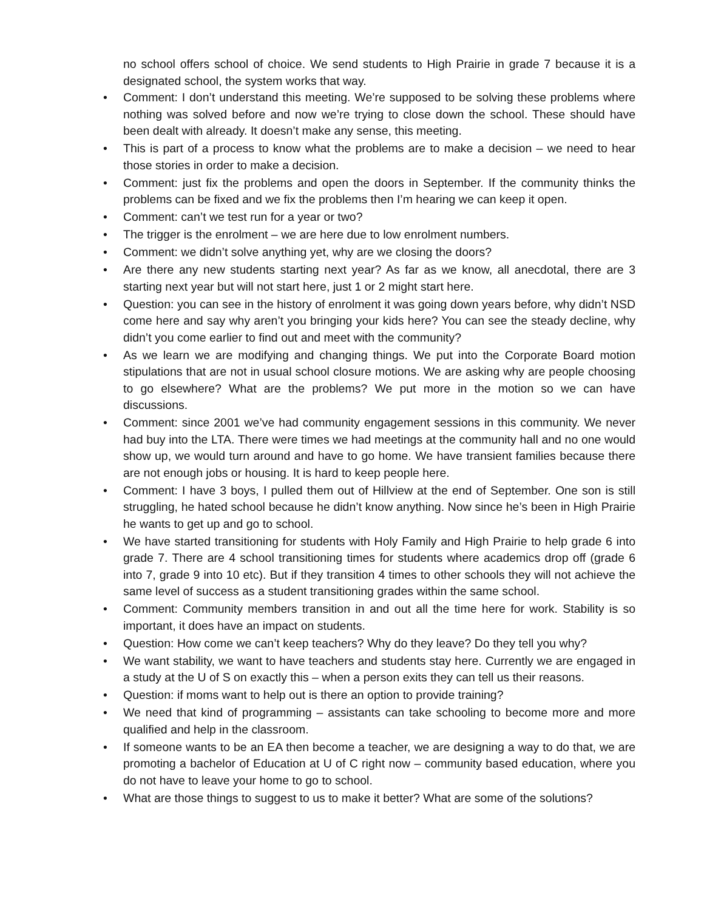no school offers school of choice. We send students to High Prairie in grade 7 because it is a designated school, the system works that way.
• Comment: I don’t understand this meeting. We’re supposed to be solving these problems where nothing was solved before and now we’re trying to close down the school. These should have been dealt with already. It doesn’t make any sense, this meeting.
• This is part of a process to know what the problems are to make a decision – we need to hear those stories in order to make a decision.
• Comment: just fix the problems and open the doors in September. If the community thinks the problems can be fixed and we fix the problems then I’m hearing we can keep it open.
• Comment: can’t we test run for a year or two?
• The trigger is the enrolment – we are here due to low enrolment numbers.
• Comment: we didn’t solve anything yet, why are we closing the doors?
• Are there any new students starting next year? As far as we know, all anecdotal, there are 3 starting next year but will not start here, just 1 or 2 might start here.
• Question: you can see in the history of enrolment it was going down years before, why didn’t NSD come here and say why aren’t you bringing your kids here? You can see the steady decline, why didn’t you come earlier to find out and meet with the community?
• As we learn we are modifying and changing things. We put into the Corporate Board motion stipulations that are not in usual school closure motions. We are asking why are people choosing to go elsewhere? What are the problems? We put more in the motion so we can have discussions.
• Comment: since 2001 we’ve had community engagement sessions in this community. We never had buy into the LTA. There were times we had meetings at the community hall and no one would show up, we would turn around and have to go home. We have transient families because there are not enough jobs or housing. It is hard to keep people here.
• Comment: I have 3 boys, I pulled them out of Hillview at the end of September. One son is still struggling, he hated school because he didn’t know anything. Now since he’s been in High Prairie he wants to get up and go to school.
• We have started transitioning for students with Holy Family and High Prairie to help grade 6 into grade 7. There are 4 school transitioning times for students where academics drop off (grade 6 into 7, grade 9 into 10 etc). But if they transition 4 times to other schools they will not achieve the same level of success as a student transitioning grades within the same school.
• Comment: Community members transition in and out all the time here for work. Stability is so important, it does have an impact on students.
• Question: How come we can’t keep teachers? Why do they leave? Do they tell you why?
• We want stability, we want to have teachers and students stay here. Currently we are engaged in a study at the U of S on exactly this – when a person exits they can tell us their reasons.
• Question: if moms want to help out is there an option to provide training?
• We need that kind of programming – assistants can take schooling to become more and more qualified and help in the classroom.
• If someone wants to be an EA then become a teacher, we are designing a way to do that, we are promoting a bachelor of Education at U of C right now – community based education, where you do not have to leave your home to go to school.
• What are those things to suggest to us to make it better? What are some of the solutions?